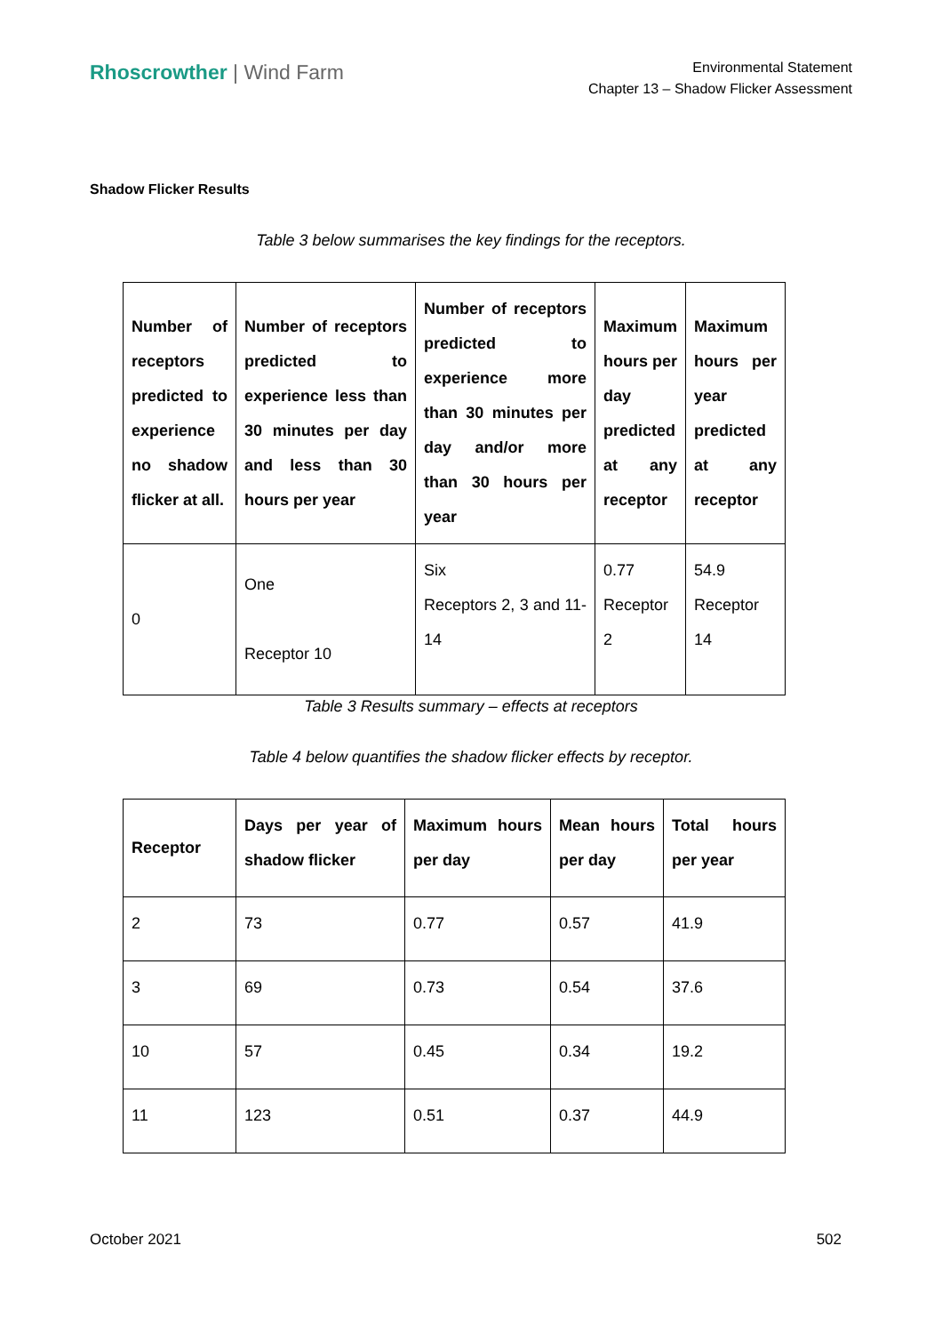Rhoscrowther | Wind Farm
Environmental Statement
Chapter 13 – Shadow Flicker Assessment
Shadow Flicker Results
Table 3 below summarises the key findings for the receptors.
| Number of receptors predicted to experience no shadow flicker at all. | Number of receptors predicted to experience less than 30 minutes per day and less than 30 hours per year | Number of receptors predicted to experience more than 30 minutes per day and/or more than 30 hours per year | Maximum hours per day predicted at any receptor | Maximum hours per year predicted at any receptor |
| --- | --- | --- | --- | --- |
| 0 | One Receptor 10 | Six Receptors 2, 3 and 11-14 | 0.77 Receptor 2 | 54.9 Receptor 14 |
Table 3 Results summary – effects at receptors
Table 4 below quantifies the shadow flicker effects by receptor.
| Receptor | Days per year of shadow flicker | Maximum hours per day | Mean hours per day | Total hours per year |
| --- | --- | --- | --- | --- |
| 2 | 73 | 0.77 | 0.57 | 41.9 |
| 3 | 69 | 0.73 | 0.54 | 37.6 |
| 10 | 57 | 0.45 | 0.34 | 19.2 |
| 11 | 123 | 0.51 | 0.37 | 44.9 |
October 2021 502